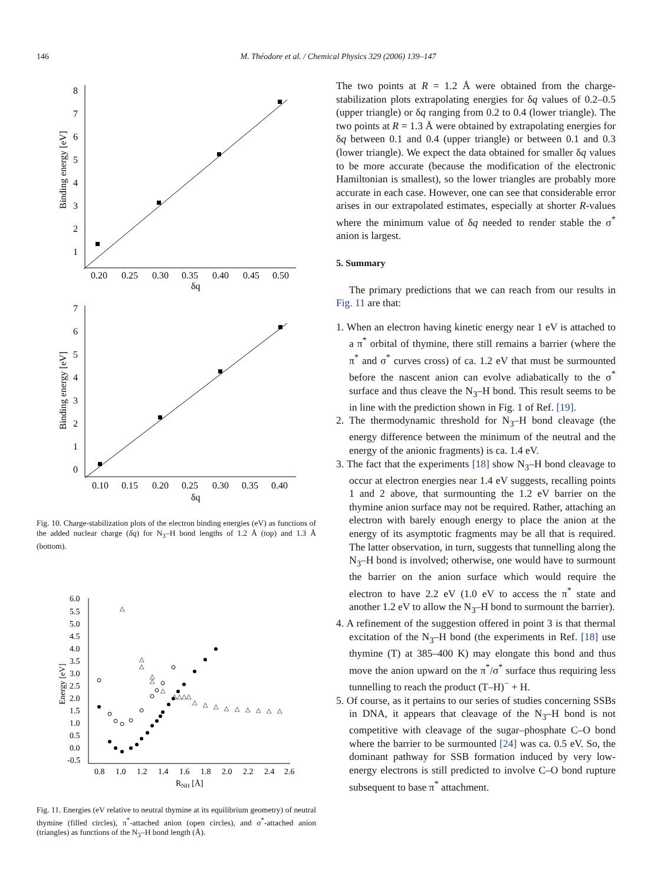146 M. Théodore et al. / Chemical Physics 329 (2006) 139–147
8
7
6
5
4
3
2
1
0.20
0.25
0.30
0.35
0.40
0.45
0.50
δq
Binding energy [eV]
7
6
5
4
3
2
1
0
0.10
0.15
0.20
0.25
0.30
0.35
0.40
δq
Binding energy [eV]
Fig. 10. Charge-stabilization plots of the electron binding energies (eV) as functions of the added nuclear charge (δq) for N<sub>3</sub>–H bond lengths of 1.2 Å (top) and 1.3 Å (bottom).
6.0
5.5
5.0
4.5
4.0
3.5
3.0
2.5
2.0
1.5
1.0
0.5
0.0
-0.5
0.8
1.0
1.2
1.4
1.6
1.8
2.0
2.2
2.4
2.6
RNH [Å]
Energy [eV]
△
△
△
△
△
△
△△△△
△
△
△
△
△
△
△
△
△
Fig. 11. Energies (eV relative to neutral thymine at its equilibrium geometry) of neutral thymine (filled circles), π<sup>*</sup>-attached anion (open circles), and σ<sup>*</sup>-attached anion (triangles) as functions of the N<sub>3</sub>–H bond length (Å).
The two points at R = 1.2 Å were obtained from the charge-stabilization plots extrapolating energies for δq values of 0.2–0.5 (upper triangle) or δq ranging from 0.2 to 0.4 (lower triangle). The two points at R = 1.3 Å were obtained by extrapolating energies for δq between 0.1 and 0.4 (upper triangle) or between 0.1 and 0.3 (lower triangle). We expect the data obtained for smaller δq values to be more accurate (because the modification of the electronic Hamiltonian is smallest), so the lower triangles are probably more accurate in each case. However, one can see that considerable error arises in our extrapolated estimates, especially at shorter R-values where the minimum value of δq needed to render stable the σ<sup>*</sup> anion is largest.
5. Summary
The primary predictions that we can reach from our results in Fig. 11 are that:
1. When an electron having kinetic energy near 1 eV is attached to a π<sup>*</sup> orbital of thymine, there still remains a barrier (where the π<sup>*</sup> and σ<sup>*</sup> curves cross) of ca. 1.2 eV that must be surmounted before the nascent anion can evolve adiabatically to the σ<sup>*</sup> surface and thus cleave the N<sub>3</sub>–H bond. This result seems to be in line with the prediction shown in Fig. 1 of Ref. [19].
2. The thermodynamic threshold for N<sub>3</sub>–H bond cleavage (the energy difference between the minimum of the neutral and the energy of the anionic fragments) is ca. 1.4 eV.
3. The fact that the experiments [18] show N<sub>3</sub>–H bond cleavage to occur at electron energies near 1.4 eV suggests, recalling points 1 and 2 above, that surmounting the 1.2 eV barrier on the thymine anion surface may not be required. Rather, attaching an electron with barely enough energy to place the anion at the energy of its asymptotic fragments may be all that is required. The latter observation, in turn, suggests that tunnelling along the N<sub>3</sub>–H bond is involved; otherwise, one would have to surmount the barrier on the anion surface which would require the electron to have 2.2 eV (1.0 eV to access the π<sup>*</sup> state and another 1.2 eV to allow the N<sub>3</sub>–H bond to surmount the barrier).
4. A refinement of the suggestion offered in point 3 is that thermal excitation of the N<sub>3</sub>–H bond (the experiments in Ref. [18] use thymine (T) at 385–400 K) may elongate this bond and thus move the anion upward on the π<sup>*</sup>/σ<sup>*</sup> surface thus requiring less tunnelling to reach the product (T–H)<sup>−</sup> + H.
5. Of course, as it pertains to our series of studies concerning SSBs in DNA, it appears that cleavage of the N<sub>3</sub>–H bond is not competitive with cleavage of the sugar–phosphate C–O bond where the barrier to be surmounted [24] was ca. 0.5 eV. So, the dominant pathway for SSB formation induced by very low-energy electrons is still predicted to involve C–O bond rupture subsequent to base π<sup>*</sup> attachment.